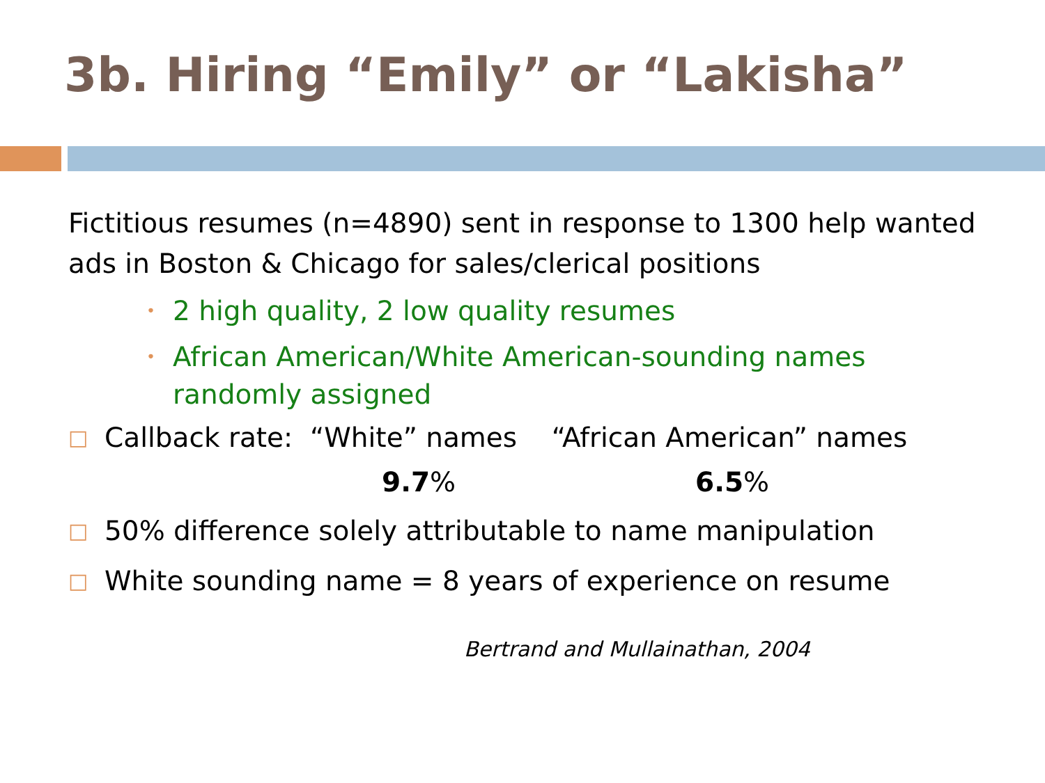3b. Hiring “Emily” or “Lakisha”
Fictitious resumes (n=4890) sent in response to 1300 help wanted ads in Boston & Chicago for sales/clerical positions
• 2 high quality, 2 low quality resumes
• African American/White American-sounding names randomly assigned
□ Callback rate: “White” names “African American” names
9.7% 6.5%
□ 50% difference solely attributable to name manipulation
□ White sounding name = 8 years of experience on resume
Bertrand and Mullainathan, 2004